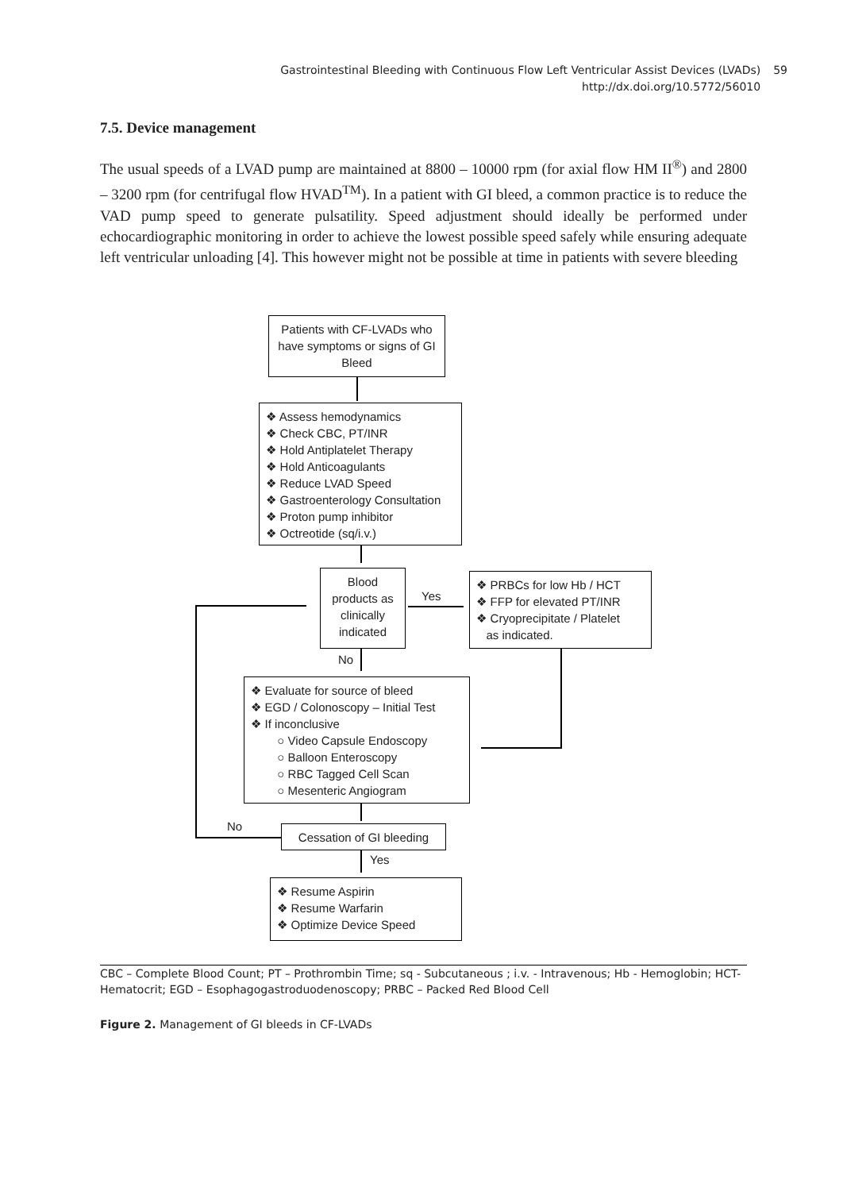Gastrointestinal Bleeding with Continuous Flow Left Ventricular Assist Devices (LVADs) 59
http://dx.doi.org/10.5772/56010 59
7.5. Device management
The usual speeds of a LVAD pump are maintained at 8800 – 10000 rpm (for axial flow HM II<sup>®</sup>) and 2800 – 3200 rpm (for centrifugal flow HVAD<sup>TM</sup>). In a patient with GI bleed, a common practice is to reduce the VAD pump speed to generate pulsatility. Speed adjustment should ideally be performed under echocardiographic monitoring in order to achieve the lowest possible speed safely while ensuring adequate left ventricular unloading [4]. This however might not be possible at time in patients with severe bleeding
Patients with CF-LVADs who have symptoms or signs of GI Bleed
❖ Assess hemodynamics
❖ Check CBC, PT/INR
❖ Hold Antiplatelet Therapy
❖ Hold Anticoagulants
❖ Reduce LVAD Speed
❖ Gastroenterology Consultation
❖ Proton pump inhibitor
❖ Octreotide (sq/i.v.)
Blood products as clinically indicated
Yes
❖ PRBCs for low Hb / HCT
❖ FFP for elevated PT/INR
❖ Cryoprecipitate / Platelet
as indicated.
No
❖ Evaluate for source of bleed
❖ EGD / Colonoscopy – Initial Test
❖ If inconclusive
○ Video Capsule Endoscopy
○ Balloon Enteroscopy
○ RBC Tagged Cell Scan
○ Mesenteric Angiogram
No
Cessation of GI bleeding
Yes
❖ Resume Aspirin
❖ Resume Warfarin
❖ Optimize Device Speed
CBC – Complete Blood Count; PT – Prothrombin Time; sq - Subcutaneous ; i.v. - Intravenous; Hb - Hemoglobin; HCT-Hematocrit; EGD – Esophagogastroduodenoscopy; PRBC – Packed Red Blood Cell
Figure 2. Management of GI bleeds in CF-LVADs